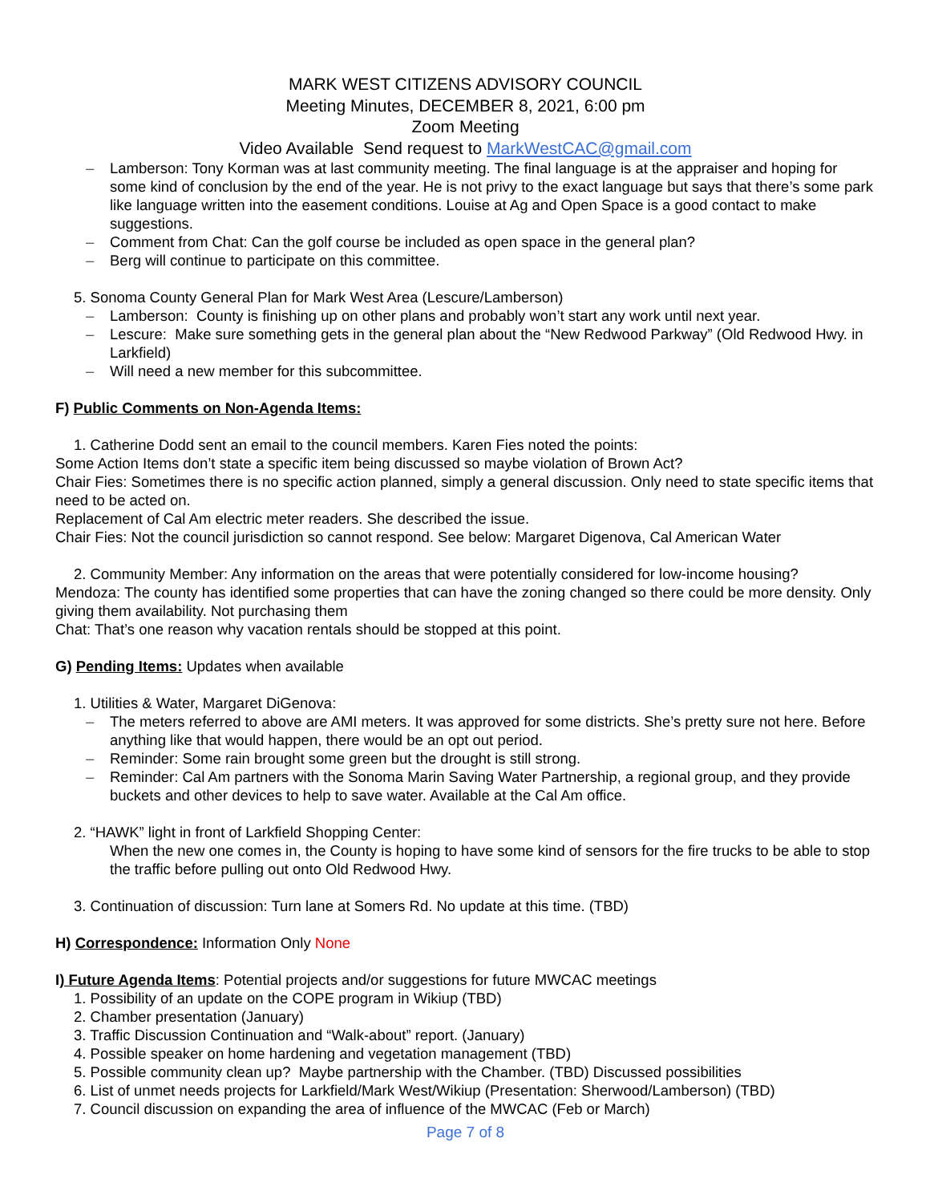MARK WEST CITIZENS ADVISORY COUNCIL
Meeting Minutes, DECEMBER 8, 2021, 6:00 pm
Zoom Meeting
Video Available Send request to MarkWestCAC@gmail.com
– Lamberson: Tony Korman was at last community meeting. The final language is at the appraiser and hoping for some kind of conclusion by the end of the year. He is not privy to the exact language but says that there’s some park like language written into the easement conditions. Louise at Ag and Open Space is a good contact to make suggestions.
– Comment from Chat: Can the golf course be included as open space in the general plan?
– Berg will continue to participate on this committee.
5. Sonoma County General Plan for Mark West Area (Lescure/Lamberson)
– Lamberson: County is finishing up on other plans and probably won’t start any work until next year.
– Lescure: Make sure something gets in the general plan about the “New Redwood Parkway” (Old Redwood Hwy. in Larkfield)
– Will need a new member for this subcommittee.
F) Public Comments on Non-Agenda Items:
1. Catherine Dodd sent an email to the council members. Karen Fies noted the points:
Some Action Items don’t state a specific item being discussed so maybe violation of Brown Act?
Chair Fies: Sometimes there is no specific action planned, simply a general discussion. Only need to state specific items that need to be acted on.
Replacement of Cal Am electric meter readers. She described the issue.
Chair Fies: Not the council jurisdiction so cannot respond. See below: Margaret Digenova, Cal American Water
2. Community Member: Any information on the areas that were potentially considered for low-income housing?
Mendoza: The county has identified some properties that can have the zoning changed so there could be more density. Only giving them availability. Not purchasing them
Chat: That’s one reason why vacation rentals should be stopped at this point.
G) Pending Items: Updates when available
1. Utilities & Water, Margaret DiGenova:
– The meters referred to above are AMI meters. It was approved for some districts. She’s pretty sure not here. Before anything like that would happen, there would be an opt out period.
– Reminder: Some rain brought some green but the drought is still strong.
– Reminder: Cal Am partners with the Sonoma Marin Saving Water Partnership, a regional group, and they provide buckets and other devices to help to save water. Available at the Cal Am office.
2. “HAWK” light in front of Larkfield Shopping Center:
When the new one comes in, the County is hoping to have some kind of sensors for the fire trucks to be able to stop the traffic before pulling out onto Old Redwood Hwy.
3. Continuation of discussion: Turn lane at Somers Rd. No update at this time. (TBD)
H) Correspondence: Information Only None
I) Future Agenda Items: Potential projects and/or suggestions for future MWCAC meetings
1. Possibility of an update on the COPE program in Wikiup (TBD)
2. Chamber presentation (January)
3. Traffic Discussion Continuation and “Walk-about” report. (January)
4. Possible speaker on home hardening and vegetation management (TBD)
5. Possible community clean up? Maybe partnership with the Chamber. (TBD) Discussed possibilities
6. List of unmet needs projects for Larkfield/Mark West/Wikiup (Presentation: Sherwood/Lamberson) (TBD)
7. Council discussion on expanding the area of influence of the MWCAC (Feb or March)
Page 7 of 8